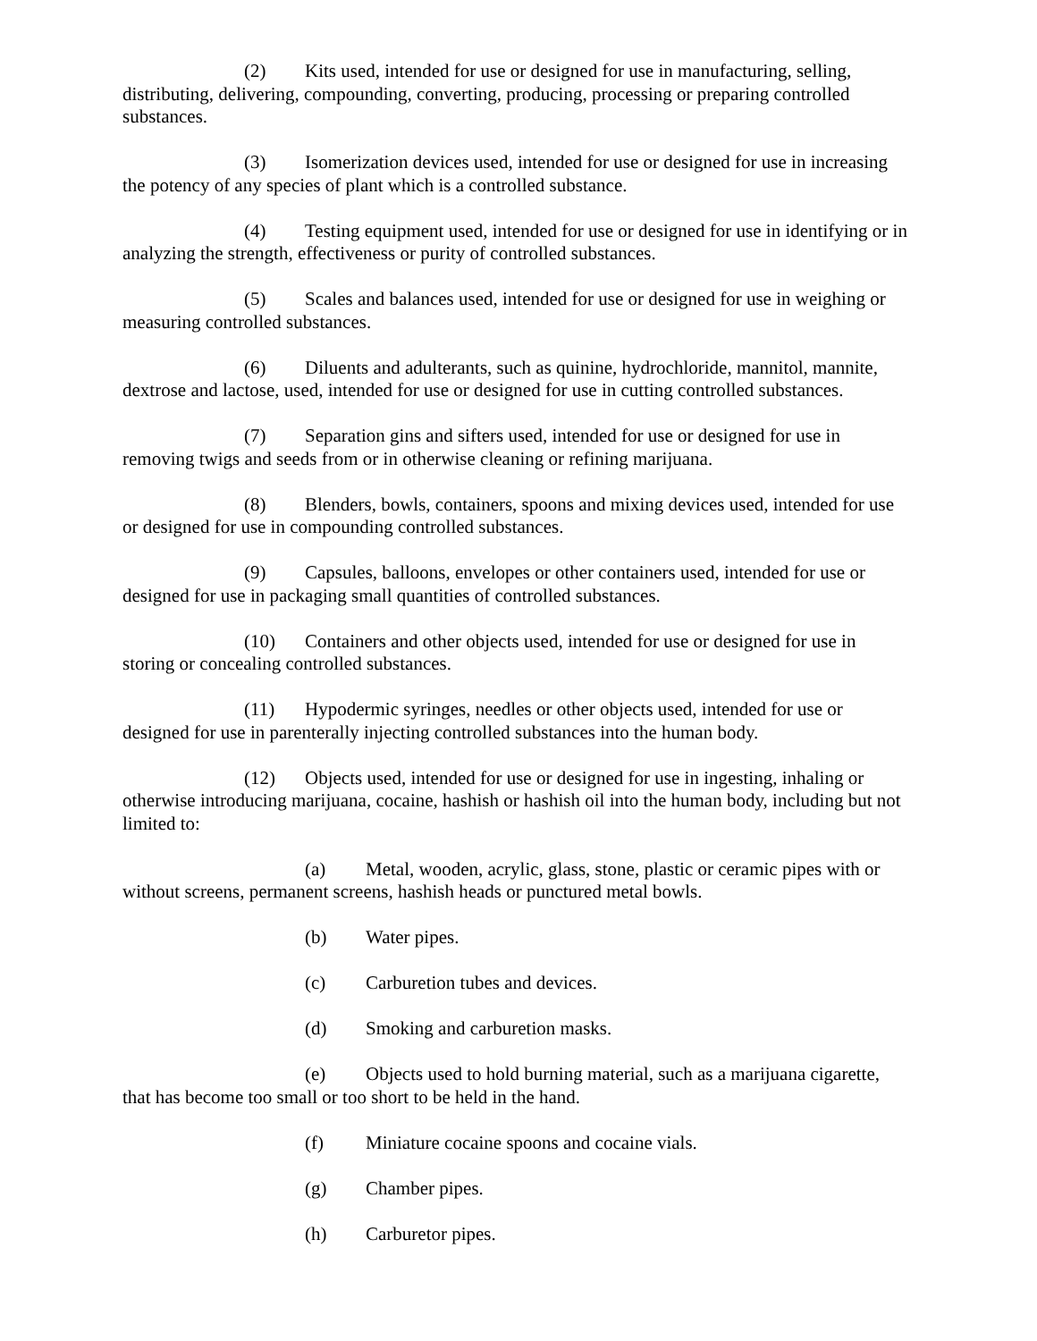(2) Kits used, intended for use or designed for use in manufacturing, selling, distributing, delivering, compounding, converting, producing, processing or preparing controlled substances.
(3) Isomerization devices used, intended for use or designed for use in increasing the potency of any species of plant which is a controlled substance.
(4) Testing equipment used, intended for use or designed for use in identifying or in analyzing the strength, effectiveness or purity of controlled substances.
(5) Scales and balances used, intended for use or designed for use in weighing or measuring controlled substances.
(6) Diluents and adulterants, such as quinine, hydrochloride, mannitol, mannite, dextrose and lactose, used, intended for use or designed for use in cutting controlled substances.
(7) Separation gins and sifters used, intended for use or designed for use in removing twigs and seeds from or in otherwise cleaning or refining marijuana.
(8) Blenders, bowls, containers, spoons and mixing devices used, intended for use or designed for use in compounding controlled substances.
(9) Capsules, balloons, envelopes or other containers used, intended for use or designed for use in packaging small quantities of controlled substances.
(10) Containers and other objects used, intended for use or designed for use in storing or concealing controlled substances.
(11) Hypodermic syringes, needles or other objects used, intended for use or designed for use in parenterally injecting controlled substances into the human body.
(12) Objects used, intended for use or designed for use in ingesting, inhaling or otherwise introducing marijuana, cocaine, hashish or hashish oil into the human body, including but not limited to:
(a) Metal, wooden, acrylic, glass, stone, plastic or ceramic pipes with or without screens, permanent screens, hashish heads or punctured metal bowls.
(b) Water pipes.
(c) Carburetion tubes and devices.
(d) Smoking and carburetion masks.
(e) Objects used to hold burning material, such as a marijuana cigarette, that has become too small or too short to be held in the hand.
(f) Miniature cocaine spoons and cocaine vials.
(g) Chamber pipes.
(h) Carburetor pipes.